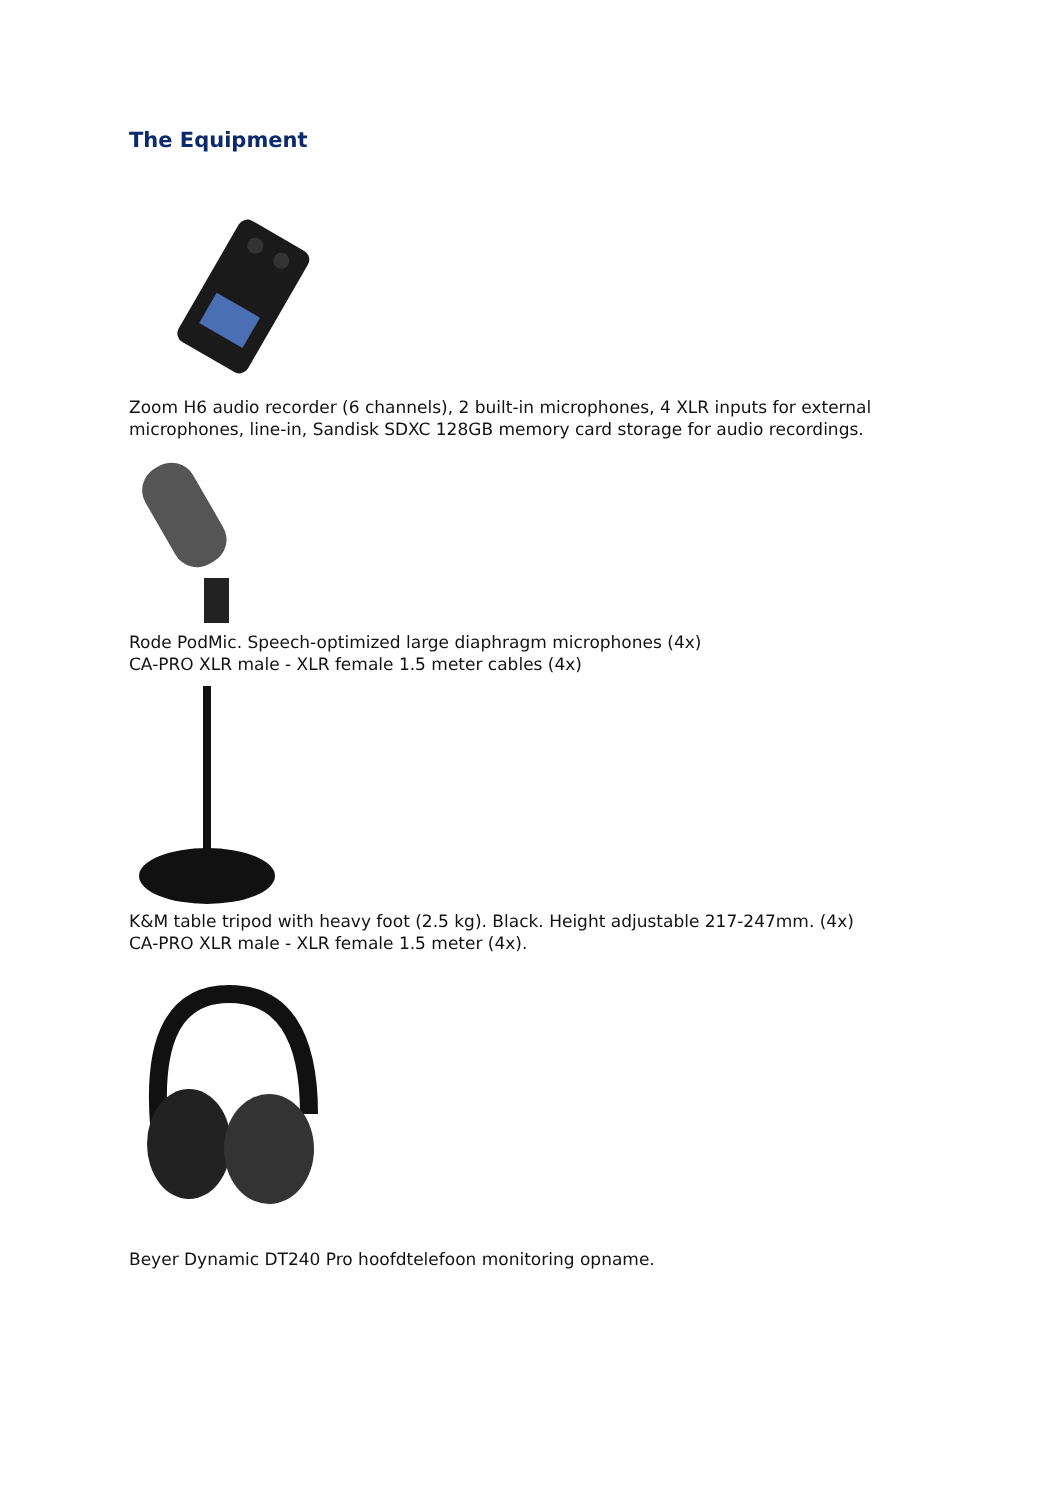The Equipment
Zoom H6 audio recorder (6 channels), 2 built-in microphones, 4 XLR inputs for external microphones, line-in, Sandisk SDXC 128GB memory card storage for audio recordings.
Rode PodMic. Speech-optimized large diaphragm microphones (4x)
CA-PRO XLR male - XLR female 1.5 meter cables (4x)
K&M table tripod with heavy foot (2.5 kg). Black. Height adjustable 217-247mm. (4x)
CA-PRO XLR male - XLR female 1.5 meter (4x).
Beyer Dynamic DT240 Pro hoofdtelefoon monitoring opname.